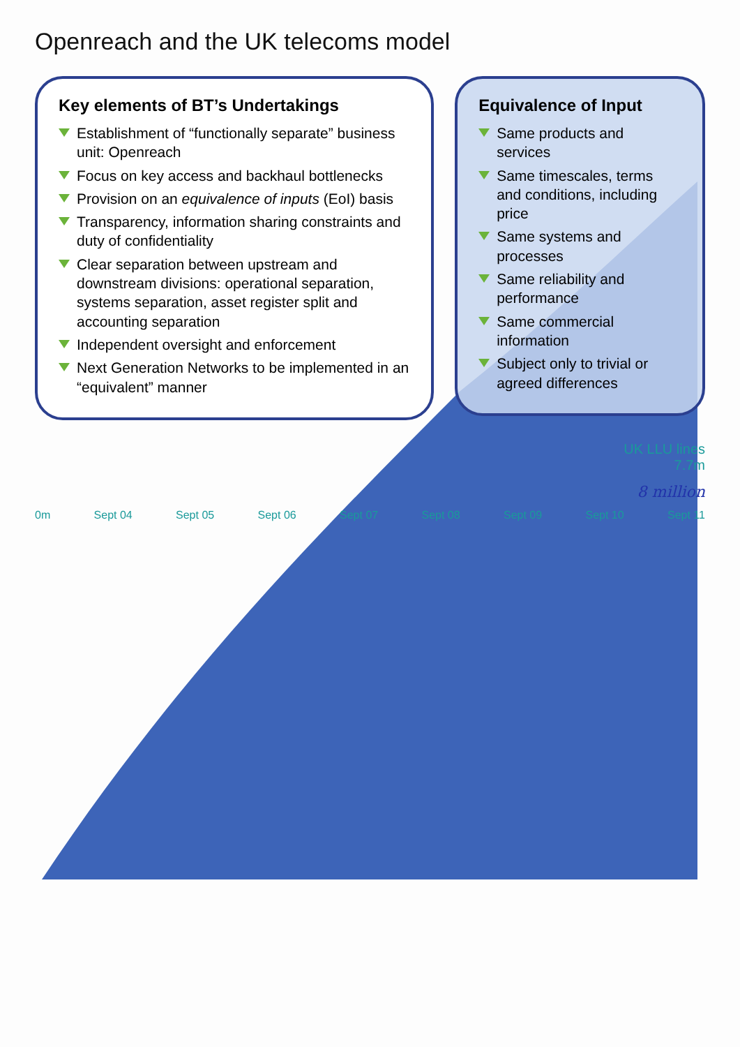Openreach and the UK telecoms model
Key elements of BT’s Undertakings
Establishment of “functionally separate” business unit: Openreach
Focus on key access and backhaul bottlenecks
Provision on an equivalence of inputs (EoI) basis
Transparency, information sharing constraints and duty of confidentiality
Clear separation between upstream and downstream divisions: operational separation, systems separation, asset register split and accounting separation
Independent oversight and enforcement
Next Generation Networks to be implemented in an “equivalent” manner
Equivalence of Input
Same products and services
Same timescales, terms and conditions, including price
Same systems and processes
Same reliability and performance
Same commercial information
Subject only to trivial or agreed differences
UK LLU lines
7.7m
8 million
0m Sept 04 Sept 05 Sept 06 Sept 07 Sept 08 Sept 09 Sept 10 Sept 11